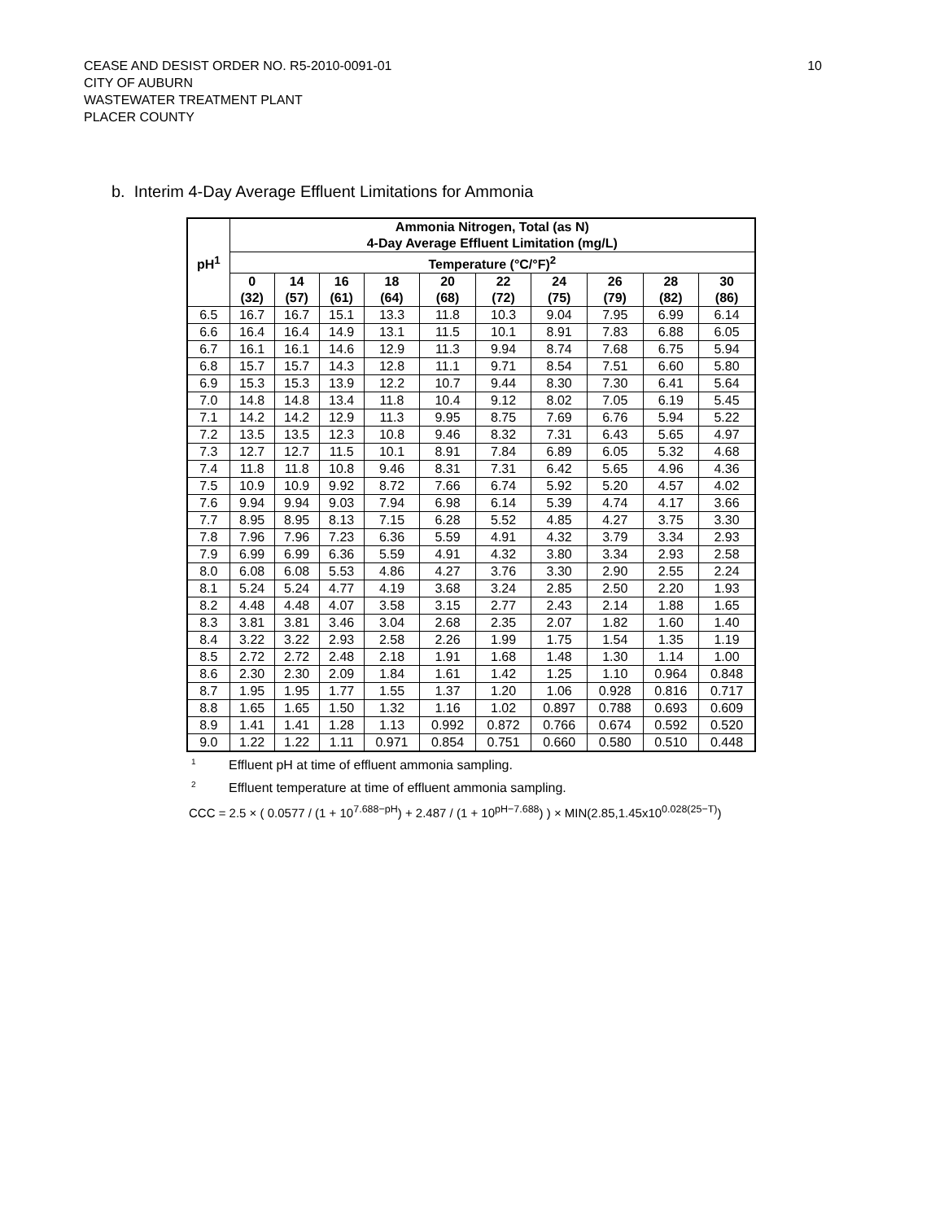10
CEASE AND DESIST ORDER NO. R5-2010-0091-01
CITY OF AUBURN
WASTEWATER TREATMENT PLANT
PLACER COUNTY
b. Interim 4-Day Average Effluent Limitations for Ammonia
| pH<sup>1</sup> | Ammonia Nitrogen, Total (as N) 4-Day Average Effluent Limitation (mg/L) | | | | | | | | | |
| --- | --- | --- | --- | --- | --- | --- | --- | --- | --- | --- |
| | Temperature (°C/°F)<sup>2</sup> | | | | | | | | | |
| | 0 (32) | 14 (57) | 16 (61) | 18 (64) | 20 (68) | 22 (72) | 24 (75) | 26 (79) | 28 (82) | 30 (86) |
| 6.5 | 16.7 | 16.7 | 15.1 | 13.3 | 11.8 | 10.3 | 9.04 | 7.95 | 6.99 | 6.14 |
| 6.6 | 16.4 | 16.4 | 14.9 | 13.1 | 11.5 | 10.1 | 8.91 | 7.83 | 6.88 | 6.05 |
| 6.7 | 16.1 | 16.1 | 14.6 | 12.9 | 11.3 | 9.94 | 8.74 | 7.68 | 6.75 | 5.94 |
| 6.8 | 15.7 | 15.7 | 14.3 | 12.8 | 11.1 | 9.71 | 8.54 | 7.51 | 6.60 | 5.80 |
| 6.9 | 15.3 | 15.3 | 13.9 | 12.2 | 10.7 | 9.44 | 8.30 | 7.30 | 6.41 | 5.64 |
| 7.0 | 14.8 | 14.8 | 13.4 | 11.8 | 10.4 | 9.12 | 8.02 | 7.05 | 6.19 | 5.45 |
| 7.1 | 14.2 | 14.2 | 12.9 | 11.3 | 9.95 | 8.75 | 7.69 | 6.76 | 5.94 | 5.22 |
| 7.2 | 13.5 | 13.5 | 12.3 | 10.8 | 9.46 | 8.32 | 7.31 | 6.43 | 5.65 | 4.97 |
| 7.3 | 12.7 | 12.7 | 11.5 | 10.1 | 8.91 | 7.84 | 6.89 | 6.05 | 5.32 | 4.68 |
| 7.4 | 11.8 | 11.8 | 10.8 | 9.46 | 8.31 | 7.31 | 6.42 | 5.65 | 4.96 | 4.36 |
| 7.5 | 10.9 | 10.9 | 9.92 | 8.72 | 7.66 | 6.74 | 5.92 | 5.20 | 4.57 | 4.02 |
| 7.6 | 9.94 | 9.94 | 9.03 | 7.94 | 6.98 | 6.14 | 5.39 | 4.74 | 4.17 | 3.66 |
| 7.7 | 8.95 | 8.95 | 8.13 | 7.15 | 6.28 | 5.52 | 4.85 | 4.27 | 3.75 | 3.30 |
| 7.8 | 7.96 | 7.96 | 7.23 | 6.36 | 5.59 | 4.91 | 4.32 | 3.79 | 3.34 | 2.93 |
| 7.9 | 6.99 | 6.99 | 6.36 | 5.59 | 4.91 | 4.32 | 3.80 | 3.34 | 2.93 | 2.58 |
| 8.0 | 6.08 | 6.08 | 5.53 | 4.86 | 4.27 | 3.76 | 3.30 | 2.90 | 2.55 | 2.24 |
| 8.1 | 5.24 | 5.24 | 4.77 | 4.19 | 3.68 | 3.24 | 2.85 | 2.50 | 2.20 | 1.93 |
| 8.2 | 4.48 | 4.48 | 4.07 | 3.58 | 3.15 | 2.77 | 2.43 | 2.14 | 1.88 | 1.65 |
| 8.3 | 3.81 | 3.81 | 3.46 | 3.04 | 2.68 | 2.35 | 2.07 | 1.82 | 1.60 | 1.40 |
| 8.4 | 3.22 | 3.22 | 2.93 | 2.58 | 2.26 | 1.99 | 1.75 | 1.54 | 1.35 | 1.19 |
| 8.5 | 2.72 | 2.72 | 2.48 | 2.18 | 1.91 | 1.68 | 1.48 | 1.30 | 1.14 | 1.00 |
| 8.6 | 2.30 | 2.30 | 2.09 | 1.84 | 1.61 | 1.42 | 1.25 | 1.10 | 0.964 | 0.848 |
| 8.7 | 1.95 | 1.95 | 1.77 | 1.55 | 1.37 | 1.20 | 1.06 | 0.928 | 0.816 | 0.717 |
| 8.8 | 1.65 | 1.65 | 1.50 | 1.32 | 1.16 | 1.02 | 0.897 | 0.788 | 0.693 | 0.609 |
| 8.9 | 1.41 | 1.41 | 1.28 | 1.13 | 0.992 | 0.872 | 0.766 | 0.674 | 0.592 | 0.520 |
| 9.0 | 1.22 | 1.22 | 1.11 | 0.971 | 0.854 | 0.751 | 0.660 | 0.580 | 0.510 | 0.448 |
<sup>1</sup> Effluent pH at time of effluent ammonia sampling.
<sup>2</sup> Effluent temperature at time of effluent ammonia sampling.
CCC = 2.5 × ( 0.0577 / (1 + 10<sup>7.688−pH</sup>) + 2.487 / (1 + 10<sup>pH−7.688</sup>) ) × MIN(2.85,1.45x10<sup>0.028(25−T)</sup>)